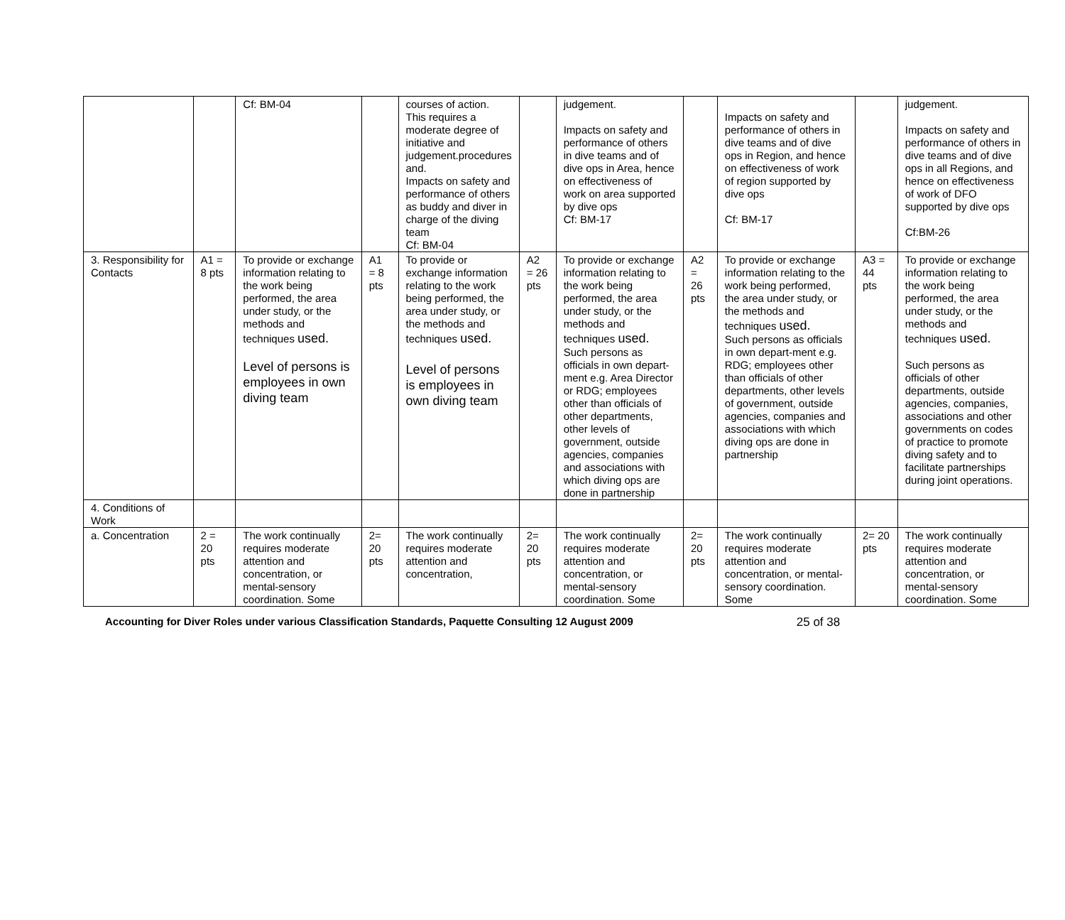| | | Cf: BM-04 | | courses of action. This requires a moderate degree of initiative and judgement.procedures and. Impacts on safety and performance of others as buddy and diver in charge of the diving team Cf: BM-04 | | judgement. Impacts on safety and performance of others in dive teams and of dive ops in Area, hence on effectiveness of work on area supported by dive ops Cf: BM-17 | | Impacts on safety and performance of others in dive teams and of dive ops in Region, and hence on effectiveness of work of region supported by dive ops Cf: BM-17 | | judgement. Impacts on safety and performance of others in dive teams and of dive ops in all Regions, and hence on effectiveness of work of DFO supported by dive ops Cf:BM-26 |
| 3. Responsibility for Contacts | A1 = 8 pts | To provide or exchange information relating to the work being performed, the area under study, or the methods and techniques used. Level of persons is employees in own diving team | A1 = 8 pts | To provide or exchange information relating to the work being performed, the area under study, or the methods and techniques used. Level of persons is employees in own diving team | A2 = 26 pts | To provide or exchange information relating to the work being performed, the area under study, or the methods and techniques used. Such persons as officials in own depart-ment e.g. Area Director or RDG; employees other than officials of other departments, other levels of government, outside agencies, companies and associations with which diving ops are done in partnership | A2 = 26 pts | To provide or exchange information relating to the work being performed, the area under study, or the methods and techniques used. Such persons as officials in own depart-ment e.g. RDG; employees other than officials of other departments, other levels of government, outside agencies, companies and associations with which diving ops are done in partnership | A3 = 44 pts | To provide or exchange information relating to the work being performed, the area under study, or the methods and techniques used. Such persons as officials of other departments, outside agencies, companies, associations and other governments on codes of practice to promote diving safety and to facilitate partnerships during joint operations. |
| 4. Conditions of Work | | | | | | | | | | |
| a. Concentration | 2 = 20 pts | The work continually requires moderate attention and concentration, or mental-sensory coordination. Some | 2= 20 pts | The work continually requires moderate attention and concentration, | 2= 20 pts | The work continually requires moderate attention and concentration, or mental-sensory coordination. Some | 2= 20 pts | The work continually requires moderate attention and concentration, or mental-sensory coordination. Some | 2= 20 pts | The work continually requires moderate attention and concentration, or mental-sensory coordination. Some |
Accounting for Diver Roles under various Classification Standards, Paquette Consulting 12 August 2009 25 of 38